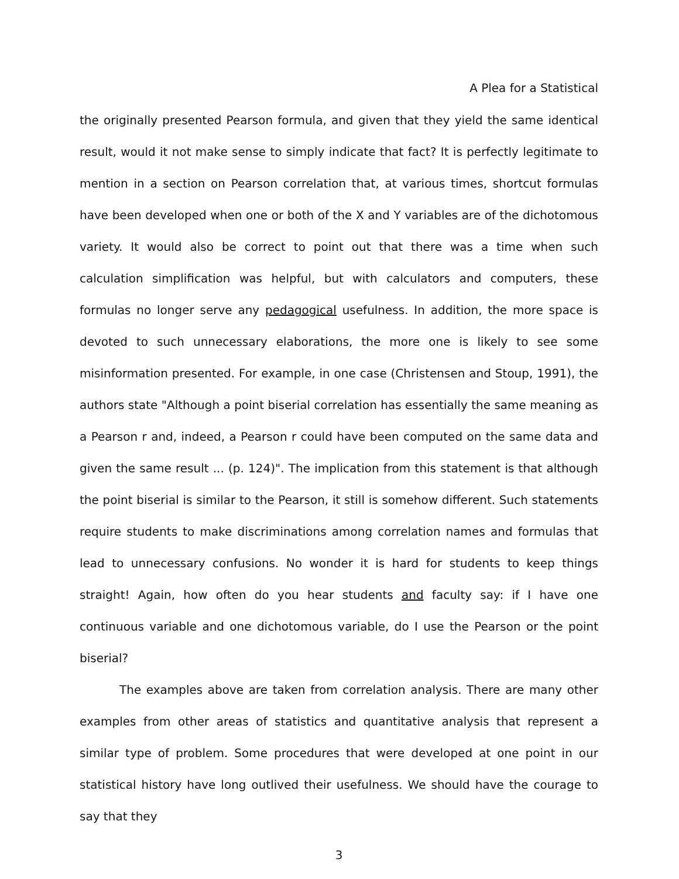A Plea for a Statistical
the originally presented Pearson formula, and given that they yield the same identical result, would it not make sense to simply indicate that fact? It is perfectly legitimate to mention in a section on Pearson correlation that, at various times, shortcut formulas have been developed when one or both of the X and Y variables are of the dichotomous variety. It would also be correct to point out that there was a time when such calculation simplification was helpful, but with calculators and computers, these formulas no longer serve any pedagogical usefulness. In addition, the more space is devoted to such unnecessary elaborations, the more one is likely to see some misinformation presented. For example, in one case (Christensen and Stoup, 1991), the authors state "Although a point biserial correlation has essentially the same meaning as a Pearson r and, indeed, a Pearson r could have been computed on the same data and given the same result ... (p. 124)". The implication from this statement is that although the point biserial is similar to the Pearson, it still is somehow different. Such statements require students to make discriminations among correlation names and formulas that lead to unnecessary confusions. No wonder it is hard for students to keep things straight! Again, how often do you hear students and faculty say: if I have one continuous variable and one dichotomous variable, do I use the Pearson or the point biserial?
The examples above are taken from correlation analysis. There are many other examples from other areas of statistics and quantitative analysis that represent a similar type of problem. Some procedures that were developed at one point in our statistical history have long outlived their usefulness. We should have the courage to say that they
3